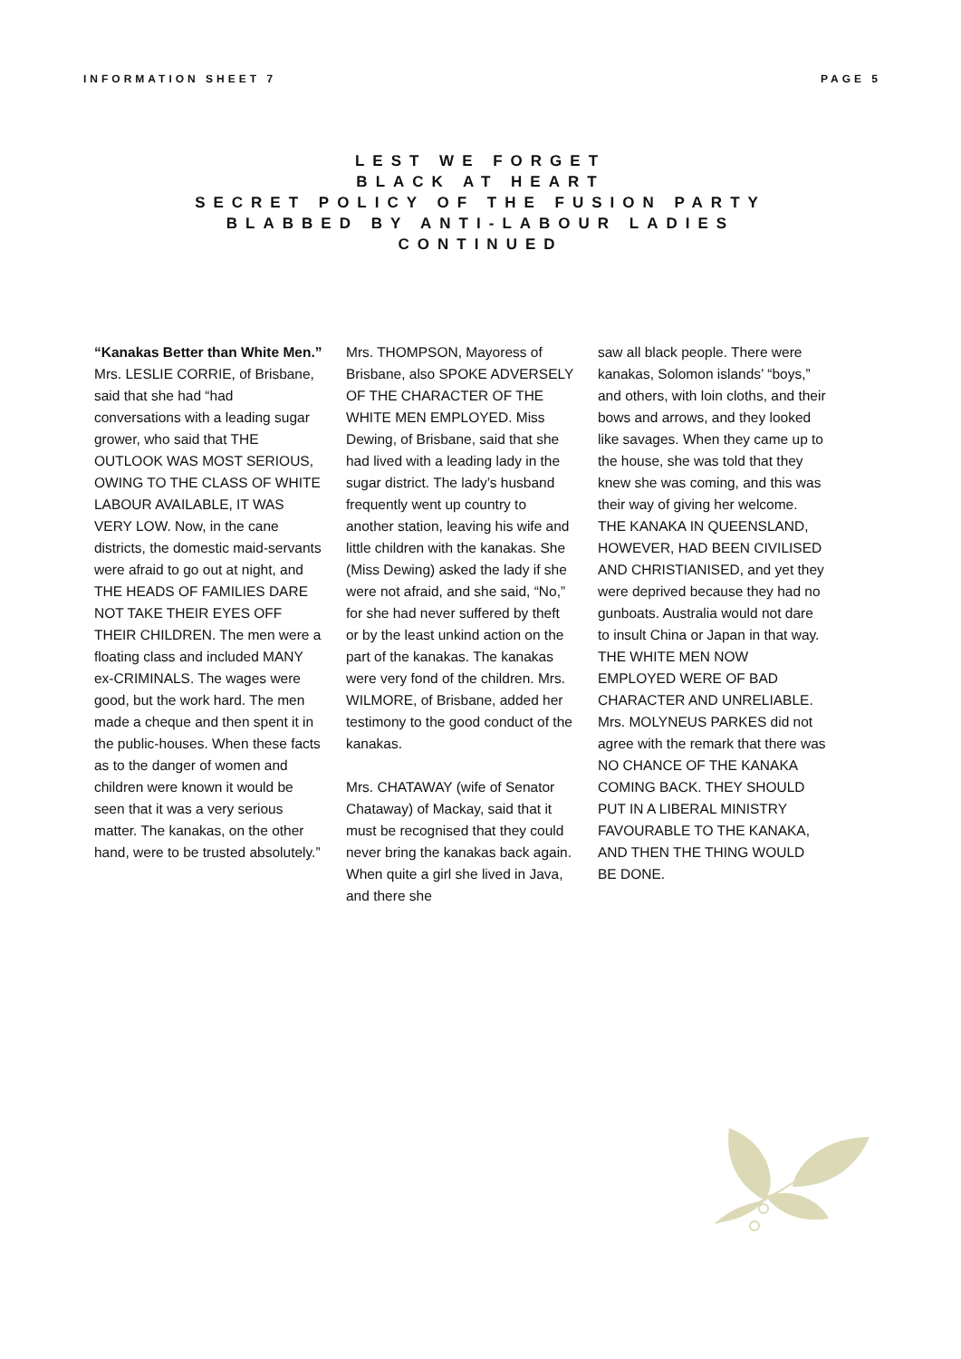INFORMATION SHEET 7 PAGE 5
LEST WE FORGET
BLACK AT HEART
SECRET POLICY OF THE FUSION PARTY
BLABBED BY ANTI-LABOUR LADIES
CONTINUED
“Kanakas Better than White Men.”
Mrs. LESLIE CORRIE, of Brisbane, said that she had “had conversations with a leading sugar grower, who said that THE OUTLOOK WAS MOST SERIOUS, OWING TO THE CLASS OF WHITE LABOUR AVAILABLE, IT WAS VERY LOW. Now, in the cane districts, the domestic maid-servants were afraid to go out at night, and THE HEADS OF FAMILIES DARE NOT TAKE THEIR EYES OFF THEIR CHILDREN. The men were a floating class and included MANY ex-CRIMINALS. The wages were good, but the work hard. The men made a cheque and then spent it in the public-houses. When these facts as to the danger of women and children were known it would be seen that it was a very serious matter. The kanakas, on the other hand, were to be trusted absolutely.”
Mrs. THOMPSON, Mayoress of Brisbane, also SPOKE ADVERSELY OF THE CHARACTER OF THE WHITE MEN EMPLOYED. Miss Dewing, of Brisbane, said that she had lived with a leading lady in the sugar district. The lady’s husband frequently went up country to another station, leaving his wife and little children with the kanakas. She (Miss Dewing) asked the lady if she were not afraid, and she said, “No,” for she had never suffered by theft or by the least unkind action on the part of the kanakas. The kanakas were very fond of the children. Mrs. WILMORE, of Brisbane, added her testimony to the good conduct of the kanakas.
Mrs. CHATAWAY (wife of Senator Chataway) of Mackay, said that it must be recognised that they could never bring the kanakas back again. When quite a girl she lived in Java, and there she
saw all black people. There were kanakas, Solomon islands’ “boys,” and others, with loin cloths, and their bows and arrows, and they looked like savages. When they came up to the house, she was told that they knew she was coming, and this was their way of giving her welcome. THE KANAKA IN QUEENSLAND, HOWEVER, HAD BEEN CIVILISED AND CHRISTIANISED, and yet they were deprived because they had no gunboats. Australia would not dare to insult China or Japan in that way. THE WHITE MEN NOW EMPLOYED WERE OF BAD CHARACTER AND UNRELIABLE. Mrs. MOLYNEUS PARKES did not agree with the remark that there was NO CHANCE OF THE KANAKA COMING BACK. THEY SHOULD PUT IN A LIBERAL MINISTRY FAVOURABLE TO THE KANAKA, AND THEN THE THING WOULD BE DONE.